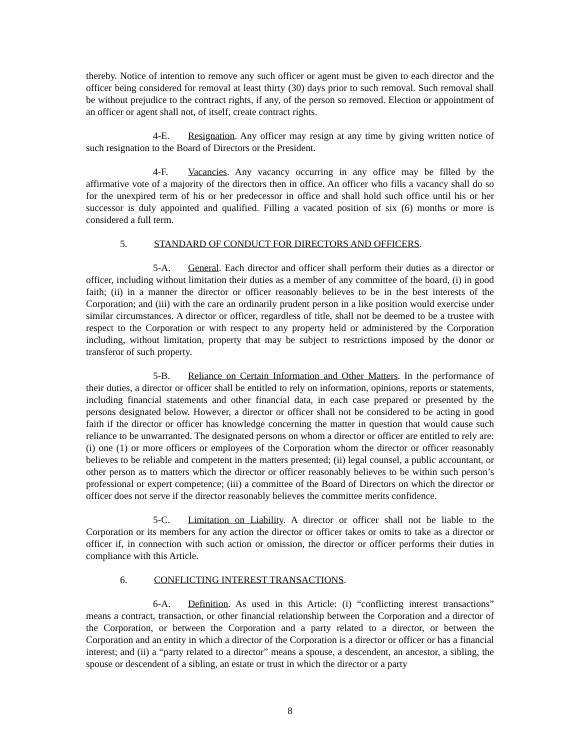thereby. Notice of intention to remove any such officer or agent must be given to each director and the officer being considered for removal at least thirty (30) days prior to such removal. Such removal shall be without prejudice to the contract rights, if any, of the person so removed. Election or appointment of an officer or agent shall not, of itself, create contract rights.
4-E. Resignation. Any officer may resign at any time by giving written notice of such resignation to the Board of Directors or the President.
4-F. Vacancies. Any vacancy occurring in any office may be filled by the affirmative vote of a majority of the directors then in office. An officer who fills a vacancy shall do so for the unexpired term of his or her predecessor in office and shall hold such office until his or her successor is duly appointed and qualified. Filling a vacated position of six (6) months or more is considered a full term.
5. STANDARD OF CONDUCT FOR DIRECTORS AND OFFICERS.
5-A. General. Each director and officer shall perform their duties as a director or officer, including without limitation their duties as a member of any committee of the board, (i) in good faith; (ii) in a manner the director or officer reasonably believes to be in the best interests of the Corporation; and (iii) with the care an ordinarily prudent person in a like position would exercise under similar circumstances. A director or officer, regardless of title, shall not be deemed to be a trustee with respect to the Corporation or with respect to any property held or administered by the Corporation including, without limitation, property that may be subject to restrictions imposed by the donor or transferor of such property.
5-B. Reliance on Certain Information and Other Matters. In the performance of their duties, a director or officer shall be entitled to rely on information, opinions, reports or statements, including financial statements and other financial data, in each case prepared or presented by the persons designated below. However, a director or officer shall not be considered to be acting in good faith if the director or officer has knowledge concerning the matter in question that would cause such reliance to be unwarranted. The designated persons on whom a director or officer are entitled to rely are: (i) one (1) or more officers or employees of the Corporation whom the director or officer reasonably believes to be reliable and competent in the matters presented; (ii) legal counsel, a public accountant, or other person as to matters which the director or officer reasonably believes to be within such person’s professional or expert competence; (iii) a committee of the Board of Directors on which the director or officer does not serve if the director reasonably believes the committee merits confidence.
5-C. Limitation on Liability. A director or officer shall not be liable to the Corporation or its members for any action the director or officer takes or omits to take as a director or officer if, in connection with such action or omission, the director or officer performs their duties in compliance with this Article.
6. CONFLICTING INTEREST TRANSACTIONS.
6-A. Definition. As used in this Article: (i) “conflicting interest transactions” means a contract, transaction, or other financial relationship between the Corporation and a director of the Corporation, or between the Corporation and a party related to a director, or between the Corporation and an entity in which a director of the Corporation is a director or officer or has a financial interest; and (ii) a “party related to a director” means a spouse, a descendent, an ancestor, a sibling, the spouse or descendent of a sibling, an estate or trust in which the director or a party
8